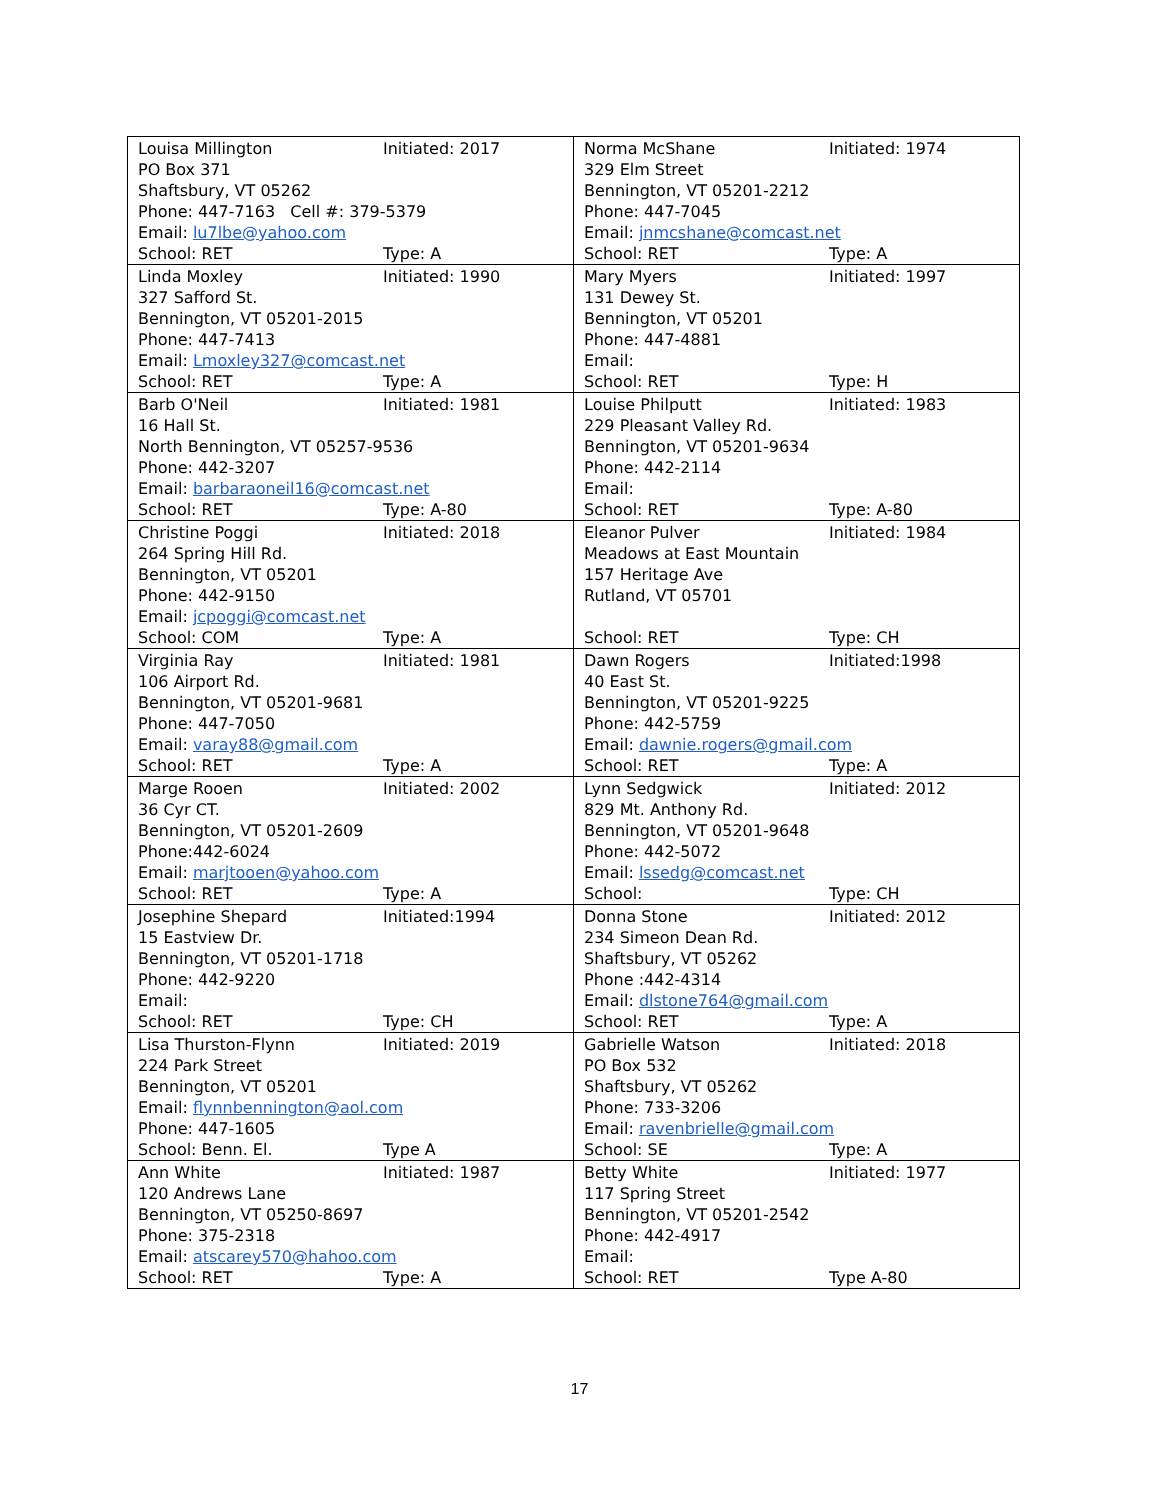| Louisa Millington Initiated: 2017 PO Box 371 Shaftsbury, VT 05262 Phone: 447-7163 Cell #: 379-5379 Email: lu7lbe@yahoo.com School: RET Type: A | Norma McShane Initiated: 1974 329 Elm Street Bennington, VT 05201-2212 Phone: 447-7045 Email: jnmcshane@comcast.net School: RET Type: A |
| Linda Moxley Initiated: 1990 327 Safford St. Bennington, VT 05201-2015 Phone: 447-7413 Email: Lmoxley327@comcast.net School: RET Type: A | Mary Myers Initiated: 1997 131 Dewey St. Bennington, VT 05201 Phone: 447-4881 Email: School: RET Type: H |
| Barb O'Neil Initiated: 1981 16 Hall St. North Bennington, VT 05257-9536 Phone: 442-3207 Email: barbaraoneil16@comcast.net School: RET Type: A-80 | Louise Philputt Initiated: 1983 229 Pleasant Valley Rd. Bennington, VT 05201-9634 Phone: 442-2114 Email: School: RET Type: A-80 |
| Christine Poggi Initiated: 2018 264 Spring Hill Rd. Bennington, VT 05201 Phone: 442-9150 Email: jcpoggi@comcast.net School: COM Type: A | Eleanor Pulver Initiated: 1984 Meadows at East Mountain 157 Heritage Ave Rutland, VT 05701 School: RET Type: CH |
| Virginia Ray Initiated: 1981 106 Airport Rd. Bennington, VT 05201-9681 Phone: 447-7050 Email: varay88@gmail.com School: RET Type: A | Dawn Rogers Initiated:1998 40 East St. Bennington, VT 05201-9225 Phone: 442-5759 Email: dawnie.rogers@gmail.com School: RET Type: A |
| Marge Rooen Initiated: 2002 36 Cyr CT. Bennington, VT 05201-2609 Phone:442-6024 Email: marjtooen@yahoo.com School: RET Type: A | Lynn Sedgwick Initiated: 2012 829 Mt. Anthony Rd. Bennington, VT 05201-9648 Phone: 442-5072 Email: lssedg@comcast.net School: Type: CH |
| Josephine Shepard Initiated:1994 15 Eastview Dr. Bennington, VT 05201-1718 Phone: 442-9220 Email: School: RET Type: CH | Donna Stone Initiated: 2012 234 Simeon Dean Rd. Shaftsbury, VT 05262 Phone :442-4314 Email: dlstone764@gmail.com School: RET Type: A |
| Lisa Thurston-Flynn Initiated: 2019 224 Park Street Bennington, VT 05201 Email: flynnbennington@aol.com Phone: 447-1605 School: Benn. El. Type A | Gabrielle Watson Initiated: 2018 PO Box 532 Shaftsbury, VT 05262 Phone: 733-3206 Email: ravenbrielle@gmail.com School: SE Type: A |
| Ann White Initiated: 1987 120 Andrews Lane Bennington, VT 05250-8697 Phone: 375-2318 Email: atscarey570@hahoo.com School: RET Type: A | Betty White Initiated: 1977 117 Spring Street Bennington, VT 05201-2542 Phone: 442-4917 Email: School: RET Type A-80 |
17